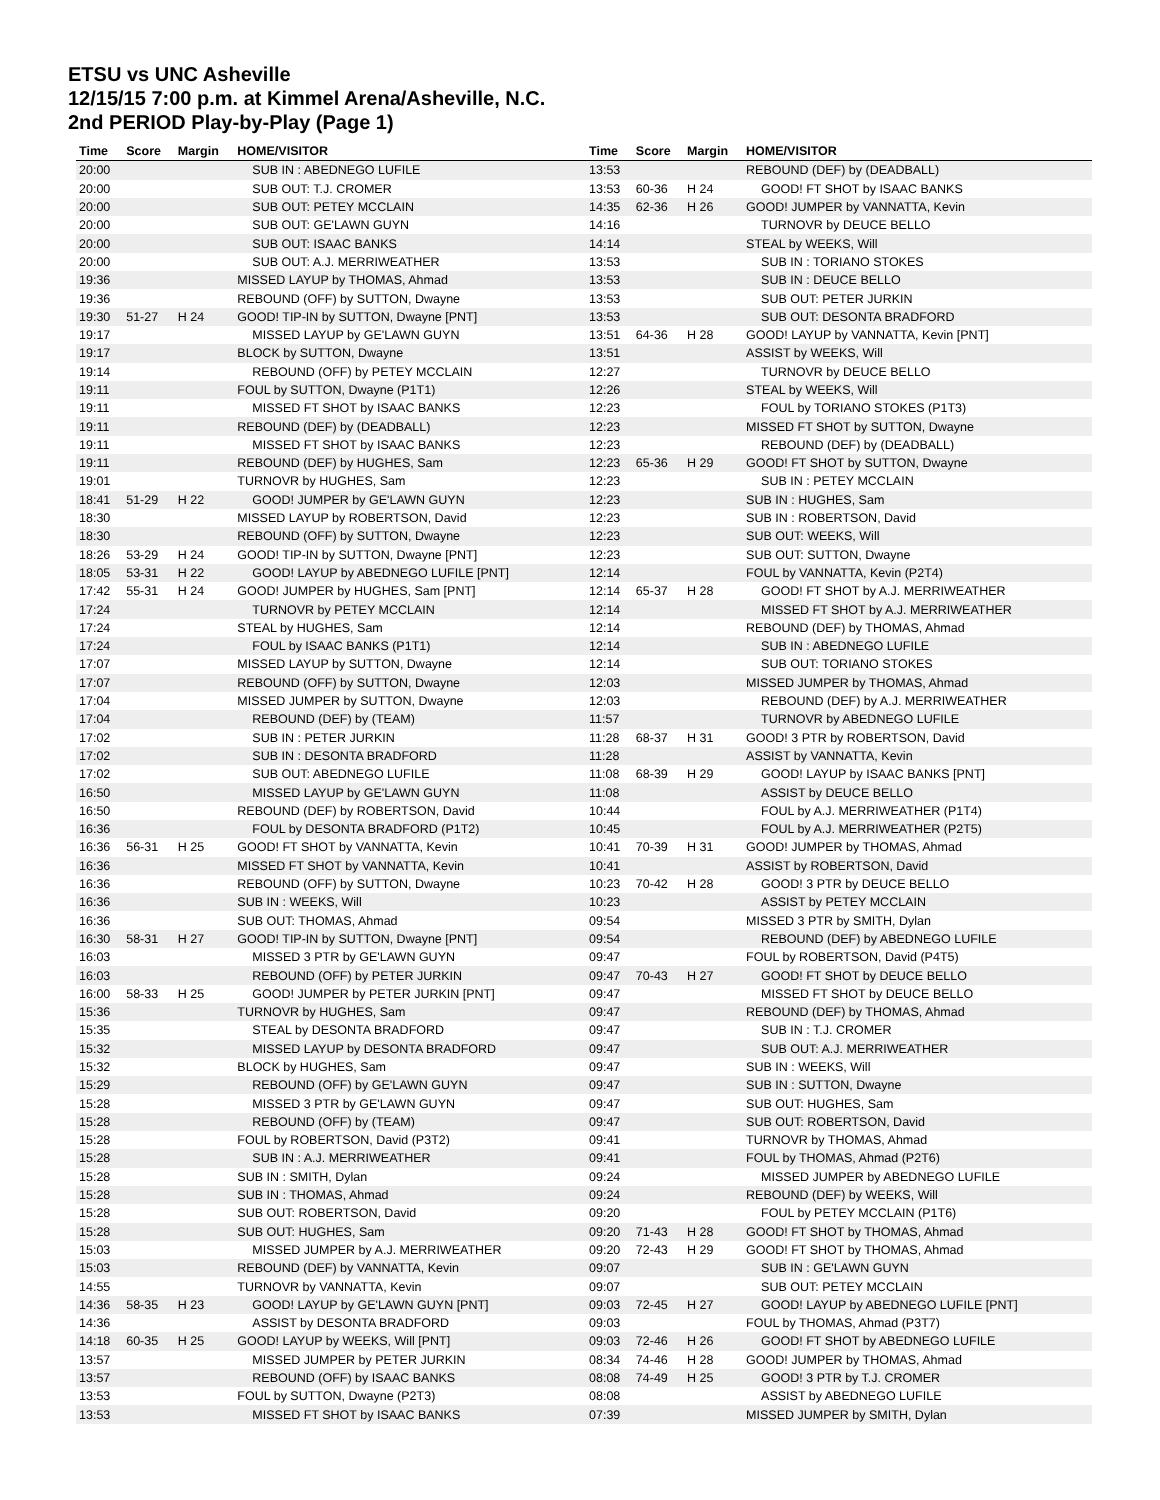ETSU vs UNC Asheville
12/15/15 7:00 p.m. at Kimmel Arena/Asheville, N.C.
2nd PERIOD Play-by-Play (Page 1)
| Time | Score | Margin | HOME/VISITOR |
| --- | --- | --- | --- |
| 20:00 | | | SUB IN : ABEDNEGO LUFILE |
| 20:00 | | | SUB OUT: T.J. CROMER |
| 20:00 | | | SUB OUT: PETEY MCCLAIN |
| 20:00 | | | SUB OUT: GE'LAWN GUYN |
| 20:00 | | | SUB OUT: ISAAC BANKS |
| 20:00 | | | SUB OUT: A.J. MERRIWEATHER |
| 19:36 | | | MISSED LAYUP by THOMAS, Ahmad |
| 19:36 | | | REBOUND (OFF) by SUTTON, Dwayne |
| 19:30 | 51-27 | H 24 | GOOD! TIP-IN by SUTTON, Dwayne [PNT] |
| 19:17 | | | MISSED LAYUP by GE'LAWN GUYN |
| 19:17 | | | BLOCK by SUTTON, Dwayne |
| 19:14 | | | REBOUND (OFF) by PETEY MCCLAIN |
| 19:11 | | | FOUL by SUTTON, Dwayne (P1T1) |
| 19:11 | | | MISSED FT SHOT by ISAAC BANKS |
| 19:11 | | | REBOUND (DEF) by (DEADBALL) |
| 19:11 | | | MISSED FT SHOT by ISAAC BANKS |
| 19:11 | | | REBOUND (DEF) by HUGHES, Sam |
| 19:01 | | | TURNOVR by HUGHES, Sam |
| 18:41 | 51-29 | H 22 | GOOD! JUMPER by GE'LAWN GUYN |
| 18:30 | | | MISSED LAYUP by ROBERTSON, David |
| 18:30 | | | REBOUND (OFF) by SUTTON, Dwayne |
| 18:26 | 53-29 | H 24 | GOOD! TIP-IN by SUTTON, Dwayne [PNT] |
| 18:05 | 53-31 | H 22 | GOOD! LAYUP by ABEDNEGO LUFILE [PNT] |
| 17:42 | 55-31 | H 24 | GOOD! JUMPER by HUGHES, Sam [PNT] |
| 17:24 | | | TURNOVR by PETEY MCCLAIN |
| 17:24 | | | STEAL by HUGHES, Sam |
| 17:24 | | | FOUL by ISAAC BANKS (P1T1) |
| 17:07 | | | MISSED LAYUP by SUTTON, Dwayne |
| 17:07 | | | REBOUND (OFF) by SUTTON, Dwayne |
| 17:04 | | | MISSED JUMPER by SUTTON, Dwayne |
| 17:04 | | | REBOUND (DEF) by (TEAM) |
| 17:02 | | | SUB IN : PETER JURKIN |
| 17:02 | | | SUB IN : DESONTA BRADFORD |
| 17:02 | | | SUB OUT: ABEDNEGO LUFILE |
| 16:50 | | | MISSED LAYUP by GE'LAWN GUYN |
| 16:50 | | | REBOUND (DEF) by ROBERTSON, David |
| 16:36 | | | FOUL by DESONTA BRADFORD (P1T2) |
| 16:36 | 56-31 | H 25 | GOOD! FT SHOT by VANNATTA, Kevin |
| 16:36 | | | MISSED FT SHOT by VANNATTA, Kevin |
| 16:36 | | | REBOUND (OFF) by SUTTON, Dwayne |
| 16:36 | | | SUB IN : WEEKS, Will |
| 16:36 | | | SUB OUT: THOMAS, Ahmad |
| 16:30 | 58-31 | H 27 | GOOD! TIP-IN by SUTTON, Dwayne [PNT] |
| 16:03 | | | MISSED 3 PTR by GE'LAWN GUYN |
| 16:03 | | | REBOUND (OFF) by PETER JURKIN |
| 16:00 | 58-33 | H 25 | GOOD! JUMPER by PETER JURKIN [PNT] |
| 15:36 | | | TURNOVR by HUGHES, Sam |
| 15:35 | | | STEAL by DESONTA BRADFORD |
| 15:32 | | | MISSED LAYUP by DESONTA BRADFORD |
| 15:32 | | | BLOCK by HUGHES, Sam |
| 15:29 | | | REBOUND (OFF) by GE'LAWN GUYN |
| 15:28 | | | MISSED 3 PTR by GE'LAWN GUYN |
| 15:28 | | | REBOUND (OFF) by (TEAM) |
| 15:28 | | | FOUL by ROBERTSON, David (P3T2) |
| 15:28 | | | SUB IN : A.J. MERRIWEATHER |
| 15:28 | | | SUB IN : SMITH, Dylan |
| 15:28 | | | SUB IN : THOMAS, Ahmad |
| 15:28 | | | SUB OUT: ROBERTSON, David |
| 15:28 | | | SUB OUT: HUGHES, Sam |
| 15:03 | | | MISSED JUMPER by A.J. MERRIWEATHER |
| 15:03 | | | REBOUND (DEF) by VANNATTA, Kevin |
| 14:55 | | | TURNOVR by VANNATTA, Kevin |
| 14:36 | 58-35 | H 23 | GOOD! LAYUP by GE'LAWN GUYN [PNT] |
| 14:36 | | | ASSIST by DESONTA BRADFORD |
| 14:18 | 60-35 | H 25 | GOOD! LAYUP by WEEKS, Will [PNT] |
| 13:57 | | | MISSED JUMPER by PETER JURKIN |
| 13:57 | | | REBOUND (OFF) by ISAAC BANKS |
| 13:53 | | | FOUL by SUTTON, Dwayne (P2T3) |
| 13:53 | | | MISSED FT SHOT by ISAAC BANKS |
| Time | Score | Margin | HOME/VISITOR |
| --- | --- | --- | --- |
| 13:53 | | | REBOUND (DEF) by (DEADBALL) |
| 13:53 | 60-36 | H 24 | GOOD! FT SHOT by ISAAC BANKS |
| 14:35 | 62-36 | H 26 | GOOD! JUMPER by VANNATTA, Kevin |
| 14:16 | | | TURNOVR by DEUCE BELLO |
| 14:14 | | | STEAL by WEEKS, Will |
| 13:53 | | | SUB IN : TORIANO STOKES |
| 13:53 | | | SUB IN : DEUCE BELLO |
| 13:53 | | | SUB OUT: PETER JURKIN |
| 13:53 | | | SUB OUT: DESONTA BRADFORD |
| 13:51 | 64-36 | H 28 | GOOD! LAYUP by VANNATTA, Kevin [PNT] |
| 13:51 | | | ASSIST by WEEKS, Will |
| 12:27 | | | TURNOVR by DEUCE BELLO |
| 12:26 | | | STEAL by WEEKS, Will |
| 12:23 | | | FOUL by TORIANO STOKES (P1T3) |
| 12:23 | | | MISSED FT SHOT by SUTTON, Dwayne |
| 12:23 | | | REBOUND (DEF) by (DEADBALL) |
| 12:23 | 65-36 | H 29 | GOOD! FT SHOT by SUTTON, Dwayne |
| 12:23 | | | SUB IN : PETEY MCCLAIN |
| 12:23 | | | SUB IN : HUGHES, Sam |
| 12:23 | | | SUB IN : ROBERTSON, David |
| 12:23 | | | SUB OUT: WEEKS, Will |
| 12:23 | | | SUB OUT: SUTTON, Dwayne |
| 12:14 | | | FOUL by VANNATTA, Kevin (P2T4) |
| 12:14 | 65-37 | H 28 | GOOD! FT SHOT by A.J. MERRIWEATHER |
| 12:14 | | | MISSED FT SHOT by A.J. MERRIWEATHER |
| 12:14 | | | REBOUND (DEF) by THOMAS, Ahmad |
| 12:14 | | | SUB IN : ABEDNEGO LUFILE |
| 12:14 | | | SUB OUT: TORIANO STOKES |
| 12:03 | | | MISSED JUMPER by THOMAS, Ahmad |
| 12:03 | | | REBOUND (DEF) by A.J. MERRIWEATHER |
| 11:57 | | | TURNOVR by ABEDNEGO LUFILE |
| 11:28 | 68-37 | H 31 | GOOD! 3 PTR by ROBERTSON, David |
| 11:28 | | | ASSIST by VANNATTA, Kevin |
| 11:08 | 68-39 | H 29 | GOOD! LAYUP by ISAAC BANKS [PNT] |
| 11:08 | | | ASSIST by DEUCE BELLO |
| 10:44 | | | FOUL by A.J. MERRIWEATHER (P1T4) |
| 10:45 | | | FOUL by A.J. MERRIWEATHER (P2T5) |
| 10:41 | 70-39 | H 31 | GOOD! JUMPER by THOMAS, Ahmad |
| 10:41 | | | ASSIST by ROBERTSON, David |
| 10:23 | 70-42 | H 28 | GOOD! 3 PTR by DEUCE BELLO |
| 10:23 | | | ASSIST by PETEY MCCLAIN |
| 09:54 | | | MISSED 3 PTR by SMITH, Dylan |
| 09:54 | | | REBOUND (DEF) by ABEDNEGO LUFILE |
| 09:47 | | | FOUL by ROBERTSON, David (P4T5) |
| 09:47 | 70-43 | H 27 | GOOD! FT SHOT by DEUCE BELLO |
| 09:47 | | | MISSED FT SHOT by DEUCE BELLO |
| 09:47 | | | REBOUND (DEF) by THOMAS, Ahmad |
| 09:47 | | | SUB IN : T.J. CROMER |
| 09:47 | | | SUB OUT: A.J. MERRIWEATHER |
| 09:47 | | | SUB IN : WEEKS, Will |
| 09:47 | | | SUB IN : SUTTON, Dwayne |
| 09:47 | | | SUB OUT: HUGHES, Sam |
| 09:47 | | | SUB OUT: ROBERTSON, David |
| 09:41 | | | TURNOVR by THOMAS, Ahmad |
| 09:41 | | | FOUL by THOMAS, Ahmad (P2T6) |
| 09:24 | | | MISSED JUMPER by ABEDNEGO LUFILE |
| 09:24 | | | REBOUND (DEF) by WEEKS, Will |
| 09:20 | | | FOUL by PETEY MCCLAIN (P1T6) |
| 09:20 | 71-43 | H 28 | GOOD! FT SHOT by THOMAS, Ahmad |
| 09:20 | 72-43 | H 29 | GOOD! FT SHOT by THOMAS, Ahmad |
| 09:07 | | | SUB IN : GE'LAWN GUYN |
| 09:07 | | | SUB OUT: PETEY MCCLAIN |
| 09:03 | 72-45 | H 27 | GOOD! LAYUP by ABEDNEGO LUFILE [PNT] |
| 09:03 | | | FOUL by THOMAS, Ahmad (P3T7) |
| 09:03 | 72-46 | H 26 | GOOD! FT SHOT by ABEDNEGO LUFILE |
| 08:34 | 74-46 | H 28 | GOOD! JUMPER by THOMAS, Ahmad |
| 08:08 | 74-49 | H 25 | GOOD! 3 PTR by T.J. CROMER |
| 08:08 | | | ASSIST by ABEDNEGO LUFILE |
| 07:39 | | | MISSED JUMPER by SMITH, Dylan |